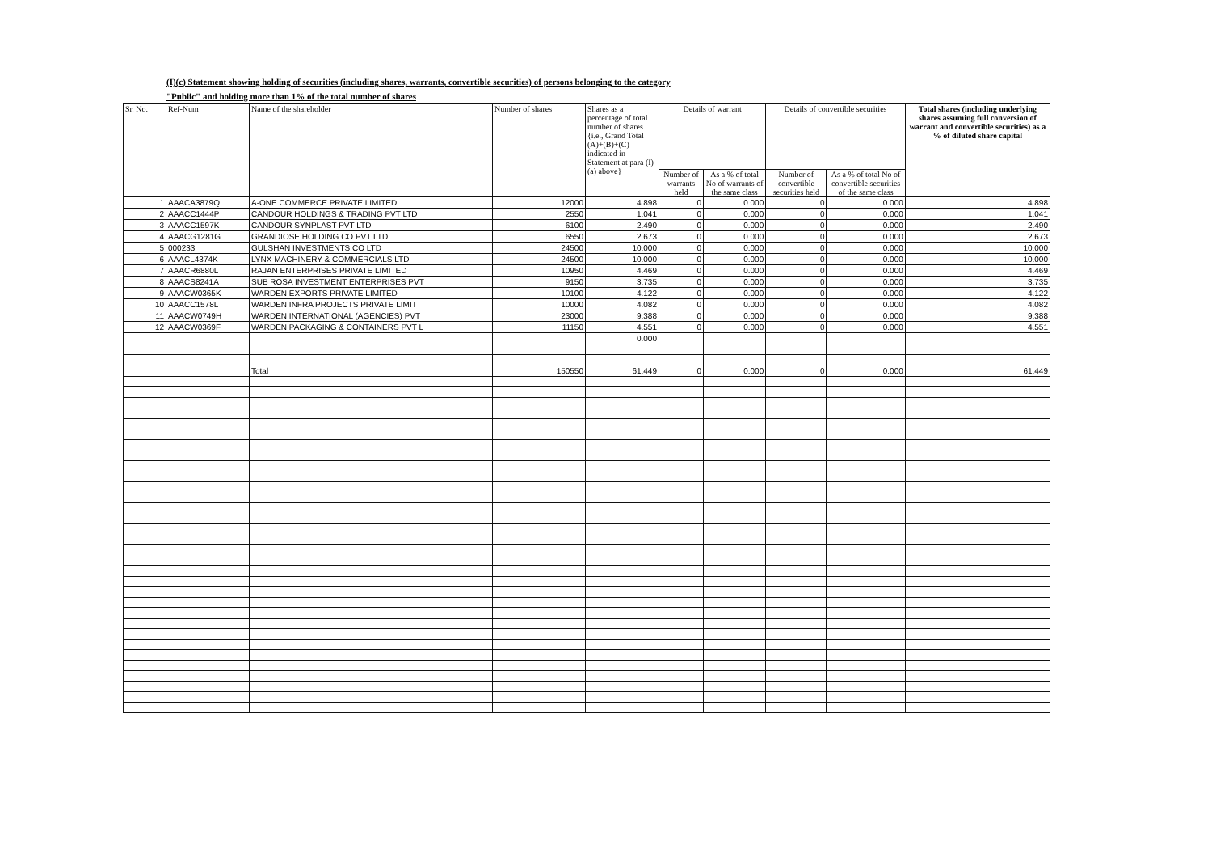(I)(c) Statement showing holding of securities (including shares, warrants, convertible securities) of persons belonging to the category
"Public" and holding more than 1% of the total number of shares
| Sr. No. | Ref-Num | Name of the shareholder | Number of shares | Shares as a percentage of total number of shares {i.e., Grand Total (A)+(B)+(C) indicated in Statement at para (I)(a) above} | Details of warrant | | Details of convertible securities | | Total shares (including underlying shares assuming full conversion of warrant and convertible securities) as a % of diluted share capital |
| --- | --- | --- | --- | --- | --- | --- | --- | --- | --- |
| | | | | | Number of warrants held | As a % of total No of warrants of the same class | Number of convertible securities held | As a % of total No of convertible securities of the same class | |
| 1 | AAACA3879Q | A-ONE COMMERCE PRIVATE LIMITED | 12000 | 4.898 | 0 | 0.000 | 0 | 0.000 | 4.898 |
| 2 | AAACC1444P | CANDOUR HOLDINGS & TRADING PVT LTD | 2550 | 1.041 | 0 | 0.000 | 0 | 0.000 | 1.041 |
| 3 | AAACC1597K | CANDOUR SYNPLAST PVT LTD | 6100 | 2.490 | 0 | 0.000 | 0 | 0.000 | 2.490 |
| 4 | AAACG1281G | GRANDIOSE HOLDING CO PVT LTD | 6550 | 2.673 | 0 | 0.000 | 0 | 0.000 | 2.673 |
| 5 | 000233 | GULSHAN INVESTMENTS CO LTD | 24500 | 10.000 | 0 | 0.000 | 0 | 0.000 | 10.000 |
| 6 | AAACL4374K | LYNX MACHINERY & COMMERCIALS LTD | 24500 | 10.000 | 0 | 0.000 | 0 | 0.000 | 10.000 |
| 7 | AAACR6880L | RAJAN ENTERPRISES PRIVATE LIMITED | 10950 | 4.469 | 0 | 0.000 | 0 | 0.000 | 4.469 |
| 8 | AAACS8241A | SUB ROSA INVESTMENT ENTERPRISES PVT | 9150 | 3.735 | 0 | 0.000 | 0 | 0.000 | 3.735 |
| 9 | AAACW0365K | WARDEN EXPORTS PRIVATE LIMITED | 10100 | 4.122 | 0 | 0.000 | 0 | 0.000 | 4.122 |
| 10 | AAACC1578L | WARDEN INFRA PROJECTS PRIVATE LIMIT | 10000 | 4.082 | 0 | 0.000 | 0 | 0.000 | 4.082 |
| 11 | AAACW0749H | WARDEN INTERNATIONAL (AGENCIES) PVT | 23000 | 9.388 | 0 | 0.000 | 0 | 0.000 | 9.388 |
| 12 | AAACW0369F | WARDEN PACKAGING & CONTAINERS PVT L | 11150 | 4.551 | 0 | 0.000 | 0 | 0.000 | 4.551 |
| | | | | 0.000 | | | | | |
| | | Total | 150550 | 61.449 | 0 | 0.000 | 0 | 0.000 | 61.449 |